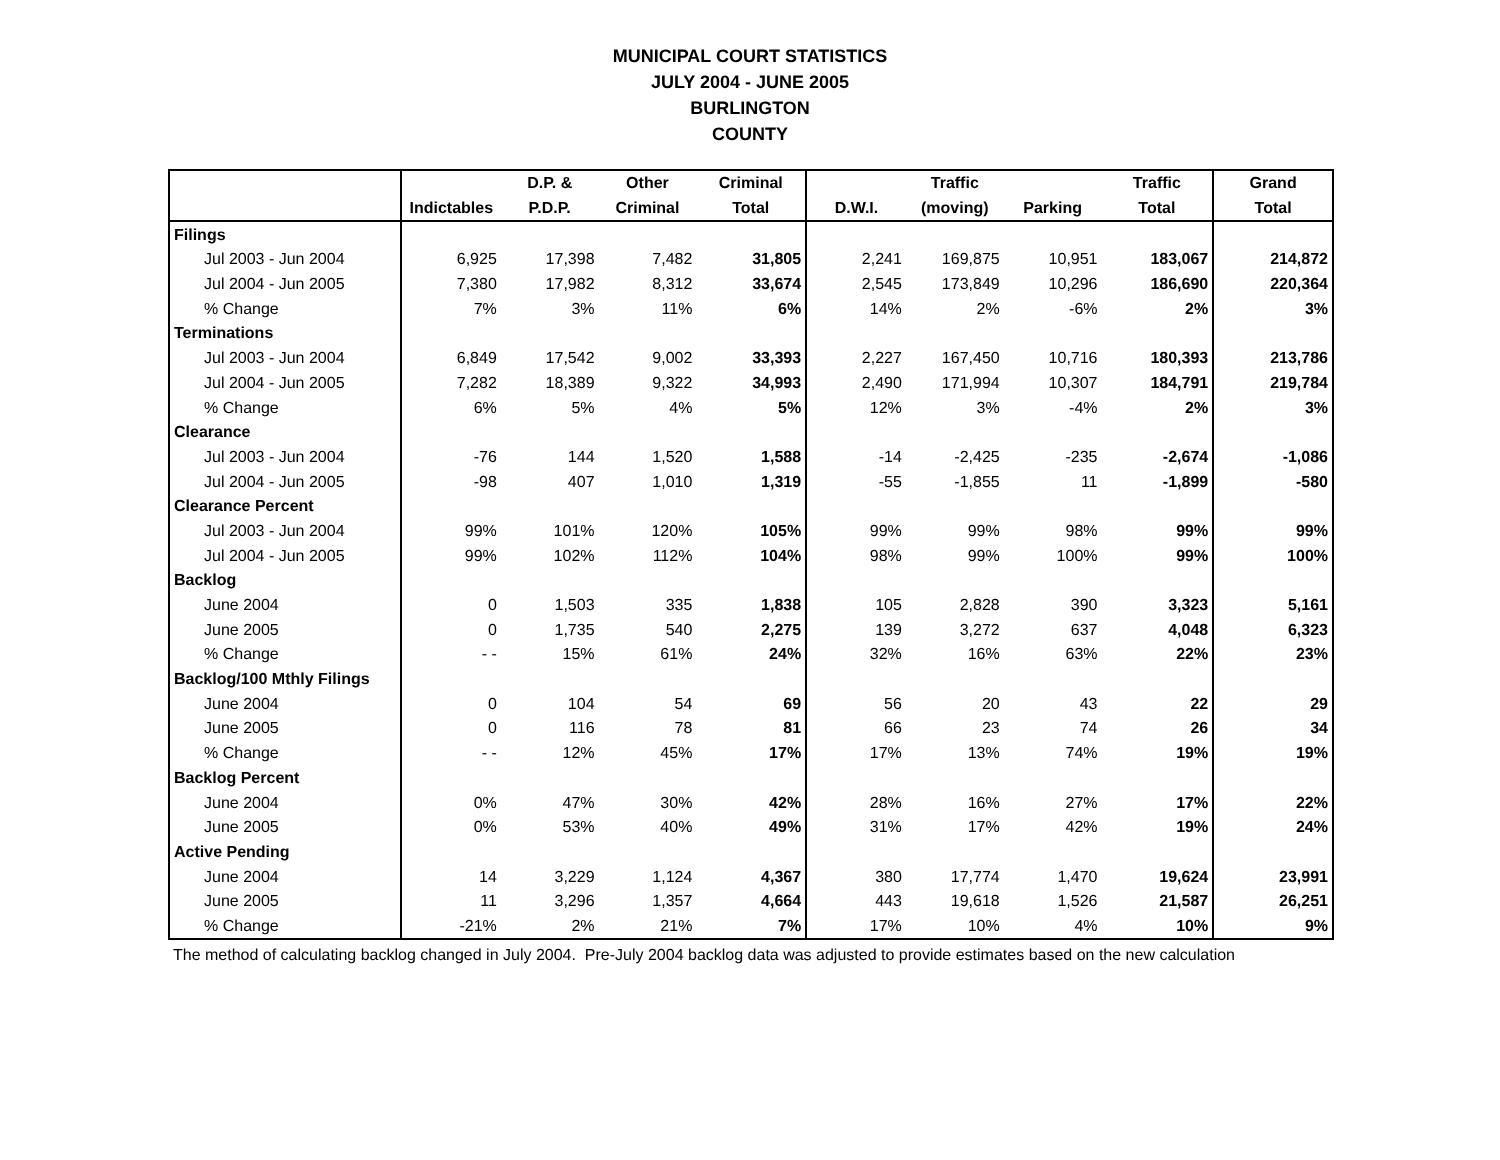MUNICIPAL COURT STATISTICS
JULY 2004 - JUNE 2005
BURLINGTON
COUNTY
| | | D.P. & | Other | Criminal | | Traffic | | Traffic | Grand |
| --- | --- | --- | --- | --- | --- | --- | --- | --- | --- |
| | Indictables | P.D.P. | Criminal | Total | D.W.I. | (moving) | Parking | Total | Total |
| Filings | | | | | | | | | |
| Jul 2003 - Jun 2004 | 6,925 | 17,398 | 7,482 | 31,805 | 2,241 | 169,875 | 10,951 | 183,067 | 214,872 |
| Jul 2004 - Jun 2005 | 7,380 | 17,982 | 8,312 | 33,674 | 2,545 | 173,849 | 10,296 | 186,690 | 220,364 |
| % Change | 7% | 3% | 11% | 6% | 14% | 2% | -6% | 2% | 3% |
| Terminations | | | | | | | | | |
| Jul 2003 - Jun 2004 | 6,849 | 17,542 | 9,002 | 33,393 | 2,227 | 167,450 | 10,716 | 180,393 | 213,786 |
| Jul 2004 - Jun 2005 | 7,282 | 18,389 | 9,322 | 34,993 | 2,490 | 171,994 | 10,307 | 184,791 | 219,784 |
| % Change | 6% | 5% | 4% | 5% | 12% | 3% | -4% | 2% | 3% |
| Clearance | | | | | | | | | |
| Jul 2003 - Jun 2004 | -76 | 144 | 1,520 | 1,588 | -14 | -2,425 | -235 | -2,674 | -1,086 |
| Jul 2004 - Jun 2005 | -98 | 407 | 1,010 | 1,319 | -55 | -1,855 | 11 | -1,899 | -580 |
| Clearance Percent | | | | | | | | | |
| Jul 2003 - Jun 2004 | 99% | 101% | 120% | 105% | 99% | 99% | 98% | 99% | 99% |
| Jul 2004 - Jun 2005 | 99% | 102% | 112% | 104% | 98% | 99% | 100% | 99% | 100% |
| Backlog | | | | | | | | | |
| June 2004 | 0 | 1,503 | 335 | 1,838 | 105 | 2,828 | 390 | 3,323 | 5,161 |
| June 2005 | 0 | 1,735 | 540 | 2,275 | 139 | 3,272 | 637 | 4,048 | 6,323 |
| % Change | - - | 15% | 61% | 24% | 32% | 16% | 63% | 22% | 23% |
| Backlog/100 Mthly Filings | | | | | | | | | |
| June 2004 | 0 | 104 | 54 | 69 | 56 | 20 | 43 | 22 | 29 |
| June 2005 | 0 | 116 | 78 | 81 | 66 | 23 | 74 | 26 | 34 |
| % Change | - - | 12% | 45% | 17% | 17% | 13% | 74% | 19% | 19% |
| Backlog Percent | | | | | | | | | |
| June 2004 | 0% | 47% | 30% | 42% | 28% | 16% | 27% | 17% | 22% |
| June 2005 | 0% | 53% | 40% | 49% | 31% | 17% | 42% | 19% | 24% |
| Active Pending | | | | | | | | | |
| June 2004 | 14 | 3,229 | 1,124 | 4,367 | 380 | 17,774 | 1,470 | 19,624 | 23,991 |
| June 2005 | 11 | 3,296 | 1,357 | 4,664 | 443 | 19,618 | 1,526 | 21,587 | 26,251 |
| % Change | -21% | 2% | 21% | 7% | 17% | 10% | 4% | 10% | 9% |
The method of calculating backlog changed in July 2004. Pre-July 2004 backlog data was adjusted to provide estimates based on the new calculation